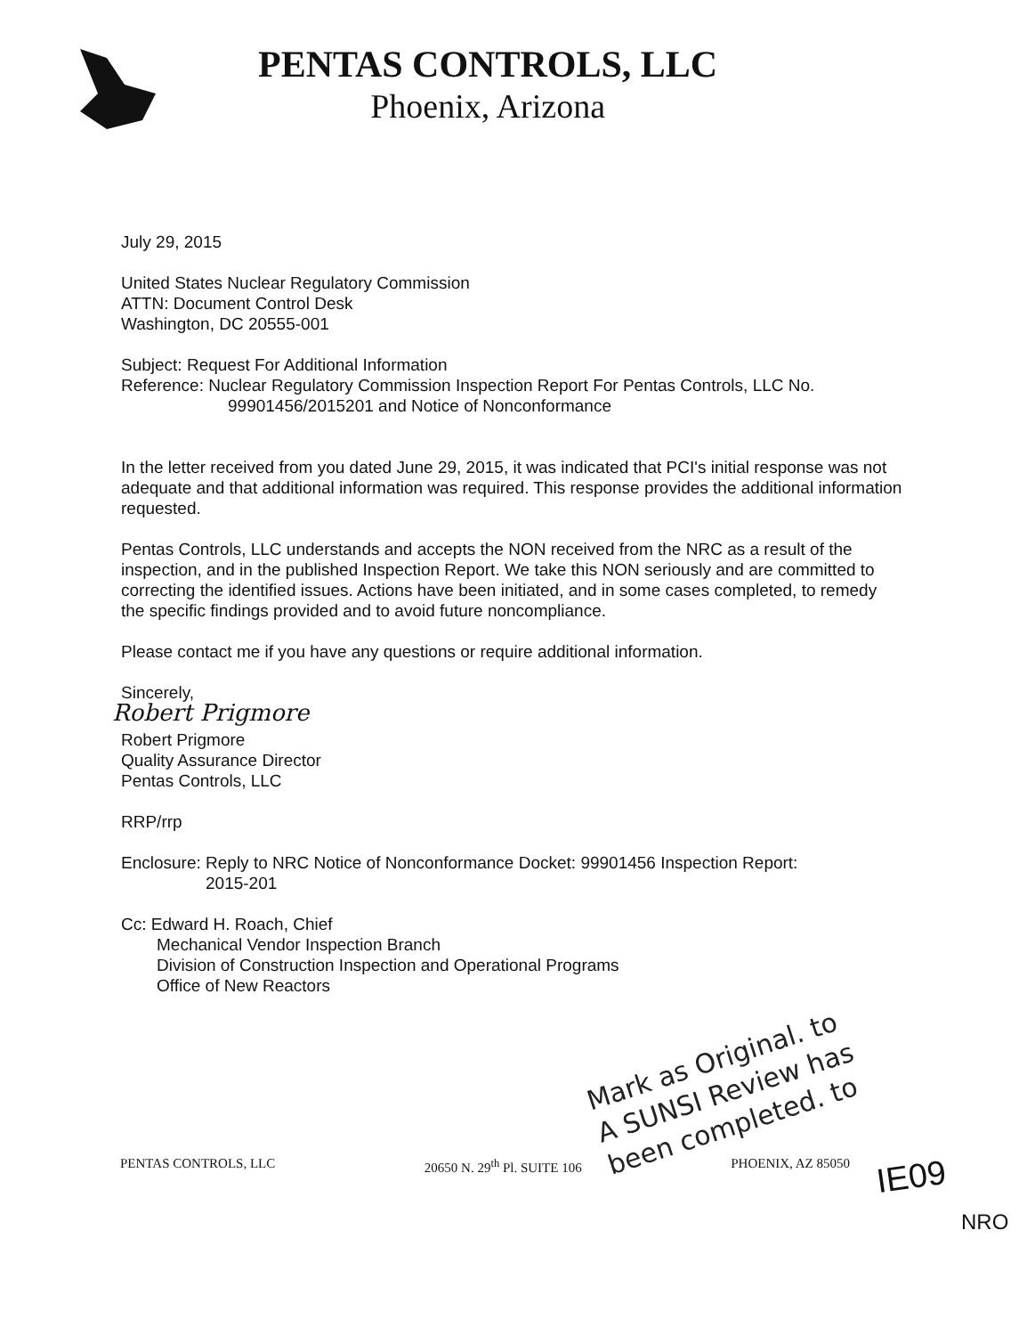PENTAS CONTROLS, LLC
Phoenix, Arizona
July 29, 2015
United States Nuclear Regulatory Commission
ATTN: Document Control Desk
Washington, DC 20555-001
Subject: Request For Additional Information
Reference: Nuclear Regulatory Commission Inspection Report For Pentas Controls, LLC No.
99901456/2015201 and Notice of Nonconformance
In the letter received from you dated June 29, 2015, it was indicated that PCI's initial response was not adequate and that additional information was required. This response provides the additional information requested.
Pentas Controls, LLC understands and accepts the NON received from the NRC as a result of the inspection, and in the published Inspection Report. We take this NON seriously and are committed to correcting the identified issues. Actions have been initiated, and in some cases completed, to remedy the specific findings provided and to avoid future noncompliance.
Please contact me if you have any questions or require additional information.
Sincerely,
Robert Prigmore
Robert Prigmore
Quality Assurance Director
Pentas Controls, LLC
RRP/rrp
Enclosure: Reply to NRC Notice of Nonconformance Docket: 99901456 Inspection Report:
2015-201
Cc: Edward H. Roach, Chief
Mechanical Vendor Inspection Branch
Division of Construction Inspection and Operational Programs
Office of New Reactors
Mark as Original. to
A SUNSI Review has
been completed. to
PENTAS CONTROLS, LLC 20650 N. 29<sup>th</sup> Pl. SUITE 106 PHOENIX, AZ 85050
IE09
NRO